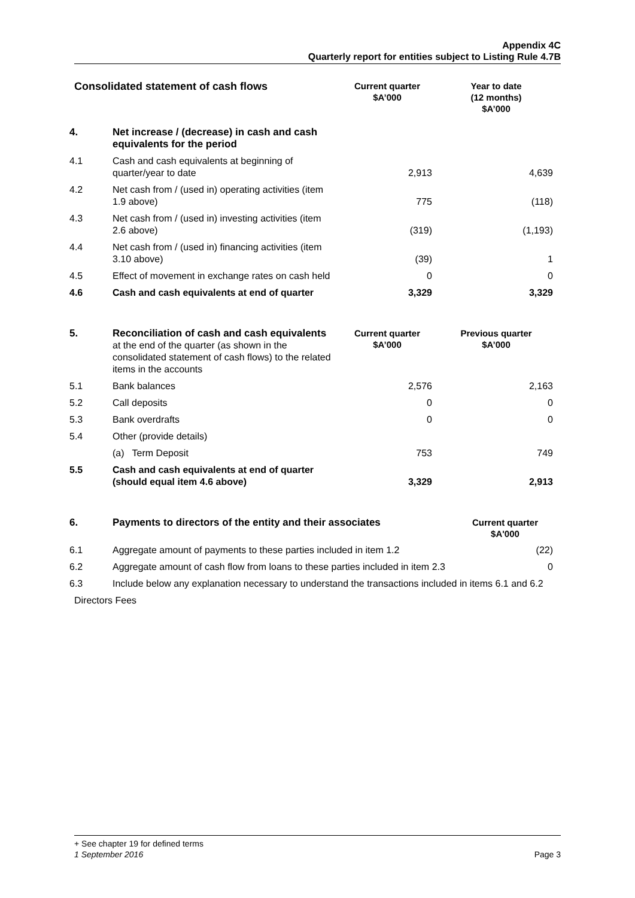Appendix 4C
Quarterly report for entities subject to Listing Rule 4.7B
| Consolidated statement of cash flows | | Current quarter $A’000 | Year to date (12 months) $A’000 |
| --- | --- | --- | --- |
| 4. | Net increase / (decrease) in cash and cash equivalents for the period | | |
| 4.1 | Cash and cash equivalents at beginning of quarter/year to date | 2,913 | 4,639 |
| 4.2 | Net cash from / (used in) operating activities (item 1.9 above) | 775 | (118) |
| 4.3 | Net cash from / (used in) investing activities (item 2.6 above) | (319) | (1,193) |
| 4.4 | Net cash from / (used in) financing activities (item 3.10 above) | (39) | 1 |
| 4.5 | Effect of movement in exchange rates on cash held | 0 | 0 |
| 4.6 | Cash and cash equivalents at end of quarter | 3,329 | 3,329 |
| 5. | Reconciliation of cash and cash equivalents at the end of the quarter (as shown in the consolidated statement of cash flows) to the related items in the accounts | Current quarter $A’000 | Previous quarter $A’000 |
| 5.1 | Bank balances | 2,576 | 2,163 |
| 5.2 | Call deposits | 0 | 0 |
| 5.3 | Bank overdrafts | 0 | 0 |
| 5.4 | Other (provide details) | | |
| | (a) Term Deposit | 753 | 749 |
| 5.5 | Cash and cash equivalents at end of quarter (should equal item 4.6 above) | 3,329 | 2,913 |
| 6. | Payments to directors of the entity and their associates | Current quarter $A'000 |
| 6.1 | Aggregate amount of payments to these parties included in item 1.2 | (22) |
| 6.2 | Aggregate amount of cash flow from loans to these parties included in item 2.3 | 0 |
| 6.3 | Include below any explanation necessary to understand the transactions included in items 6.1 and 6.2 | |
| Directors Fees | | |
+ See chapter 19 for defined terms
1 September 2016 Page 3